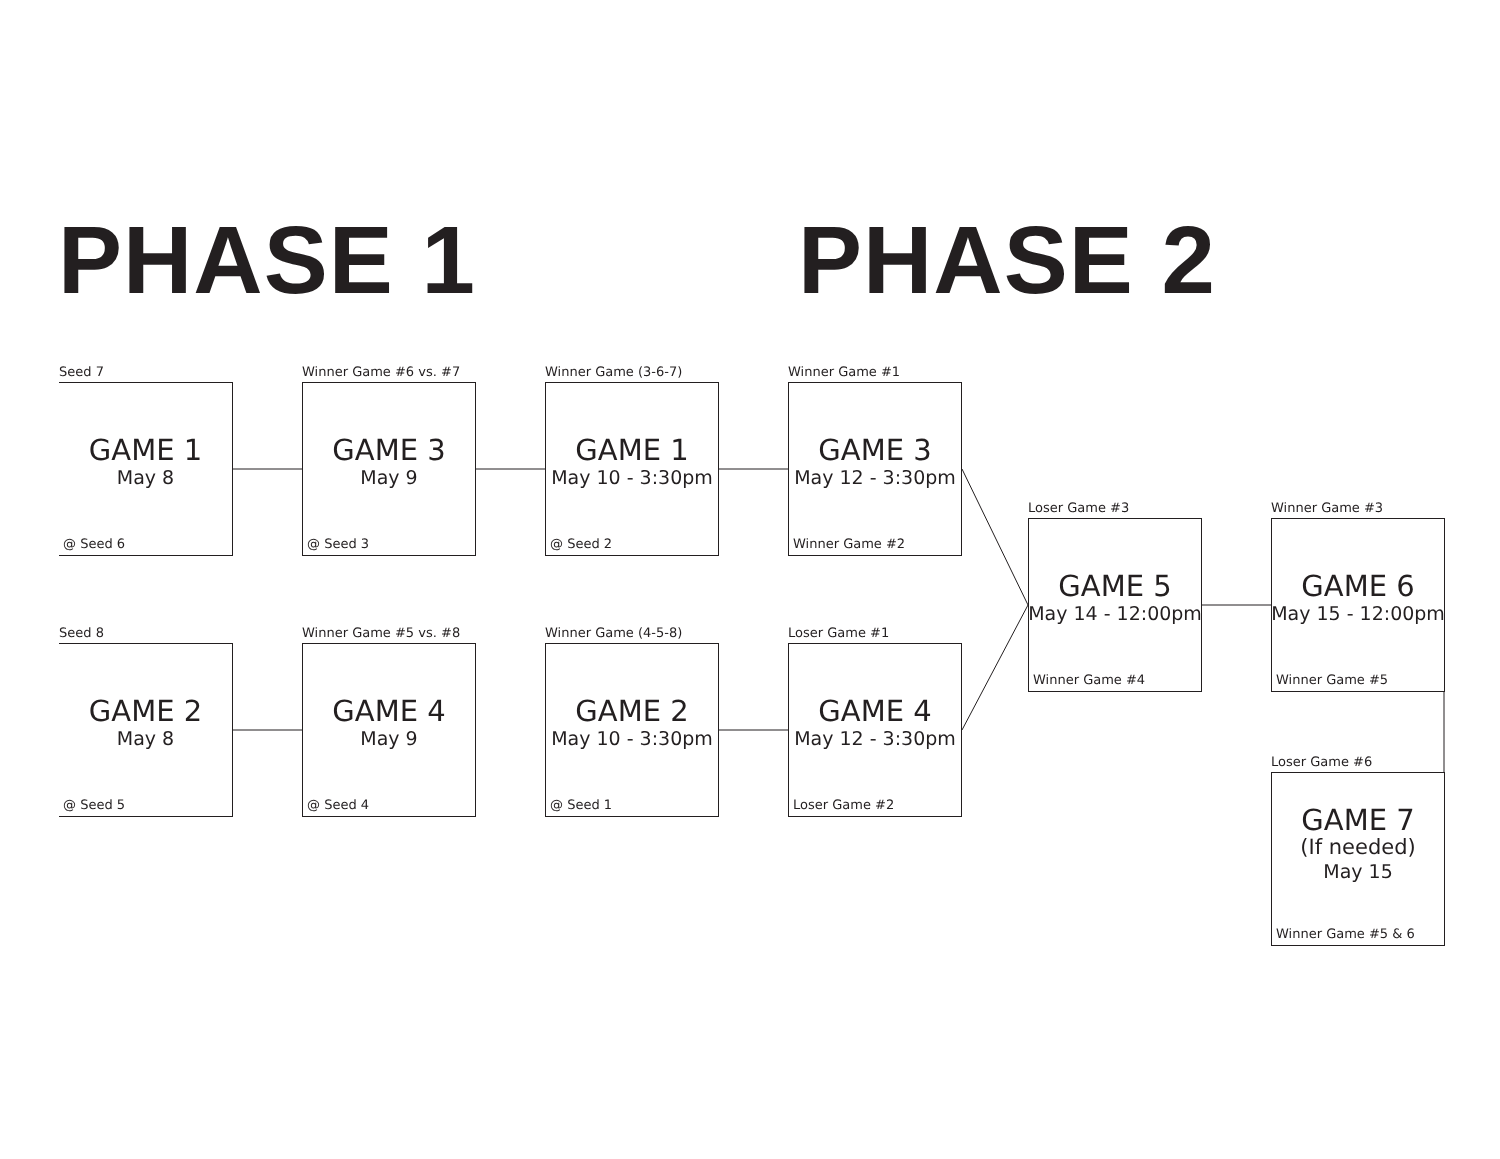PHASE 1 PHASE 2
Seed 7
GAME 1
May 8
@ Seed 6
Seed 8
GAME 2
May 8
@ Seed 5
Winner Game #6 vs. #7
GAME 3
May 9
@ Seed 3
Winner Game #5 vs. #8
GAME 4
May 9
@ Seed 4
Winner Game (3-6-7)
GAME 1
May 10 - 3:30pm
@ Seed 2
Winner Game (4-5-8)
GAME 2
May 10 - 3:30pm
@ Seed 1
Winner Game #1
GAME 3
May 12 - 3:30pm
Winner Game #2
Loser Game #1
GAME 4
May 12 - 3:30pm
Loser Game #2
Loser Game #3
GAME 5
May 14 - 12:00pm
Winner Game #4
Winner Game #3
GAME 6
May 15 - 12:00pm
Winner Game #5
Loser Game #6
GAME 7
(If needed)
May 15
Winner Game #5 & 6